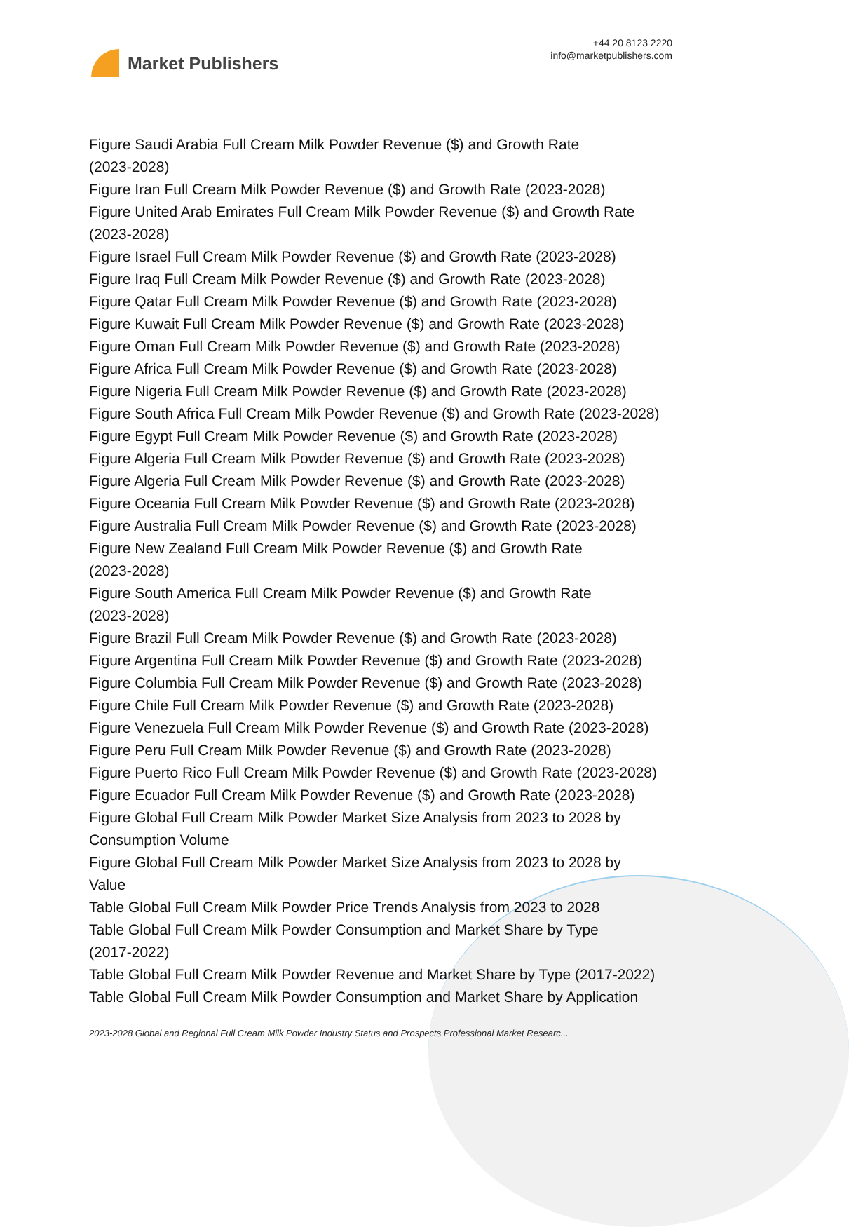Market Publishers
+44 20 8123 2220
info@marketpublishers.com
Figure Saudi Arabia Full Cream Milk Powder Revenue ($) and Growth Rate
(2023-2028)
Figure Iran Full Cream Milk Powder Revenue ($) and Growth Rate (2023-2028)
Figure United Arab Emirates Full Cream Milk Powder Revenue ($) and Growth Rate
(2023-2028)
Figure Israel Full Cream Milk Powder Revenue ($) and Growth Rate (2023-2028)
Figure Iraq Full Cream Milk Powder Revenue ($) and Growth Rate (2023-2028)
Figure Qatar Full Cream Milk Powder Revenue ($) and Growth Rate (2023-2028)
Figure Kuwait Full Cream Milk Powder Revenue ($) and Growth Rate (2023-2028)
Figure Oman Full Cream Milk Powder Revenue ($) and Growth Rate (2023-2028)
Figure Africa Full Cream Milk Powder Revenue ($) and Growth Rate (2023-2028)
Figure Nigeria Full Cream Milk Powder Revenue ($) and Growth Rate (2023-2028)
Figure South Africa Full Cream Milk Powder Revenue ($) and Growth Rate (2023-2028)
Figure Egypt Full Cream Milk Powder Revenue ($) and Growth Rate (2023-2028)
Figure Algeria Full Cream Milk Powder Revenue ($) and Growth Rate (2023-2028)
Figure Algeria Full Cream Milk Powder Revenue ($) and Growth Rate (2023-2028)
Figure Oceania Full Cream Milk Powder Revenue ($) and Growth Rate (2023-2028)
Figure Australia Full Cream Milk Powder Revenue ($) and Growth Rate (2023-2028)
Figure New Zealand Full Cream Milk Powder Revenue ($) and Growth Rate
(2023-2028)
Figure South America Full Cream Milk Powder Revenue ($) and Growth Rate
(2023-2028)
Figure Brazil Full Cream Milk Powder Revenue ($) and Growth Rate (2023-2028)
Figure Argentina Full Cream Milk Powder Revenue ($) and Growth Rate (2023-2028)
Figure Columbia Full Cream Milk Powder Revenue ($) and Growth Rate (2023-2028)
Figure Chile Full Cream Milk Powder Revenue ($) and Growth Rate (2023-2028)
Figure Venezuela Full Cream Milk Powder Revenue ($) and Growth Rate (2023-2028)
Figure Peru Full Cream Milk Powder Revenue ($) and Growth Rate (2023-2028)
Figure Puerto Rico Full Cream Milk Powder Revenue ($) and Growth Rate (2023-2028)
Figure Ecuador Full Cream Milk Powder Revenue ($) and Growth Rate (2023-2028)
Figure Global Full Cream Milk Powder Market Size Analysis from 2023 to 2028 by
Consumption Volume
Figure Global Full Cream Milk Powder Market Size Analysis from 2023 to 2028 by
Value
Table Global Full Cream Milk Powder Price Trends Analysis from 2023 to 2028
Table Global Full Cream Milk Powder Consumption and Market Share by Type
(2017-2022)
Table Global Full Cream Milk Powder Revenue and Market Share by Type (2017-2022)
Table Global Full Cream Milk Powder Consumption and Market Share by Application
2023-2028 Global and Regional Full Cream Milk Powder Industry Status and Prospects Professional Market Researc...